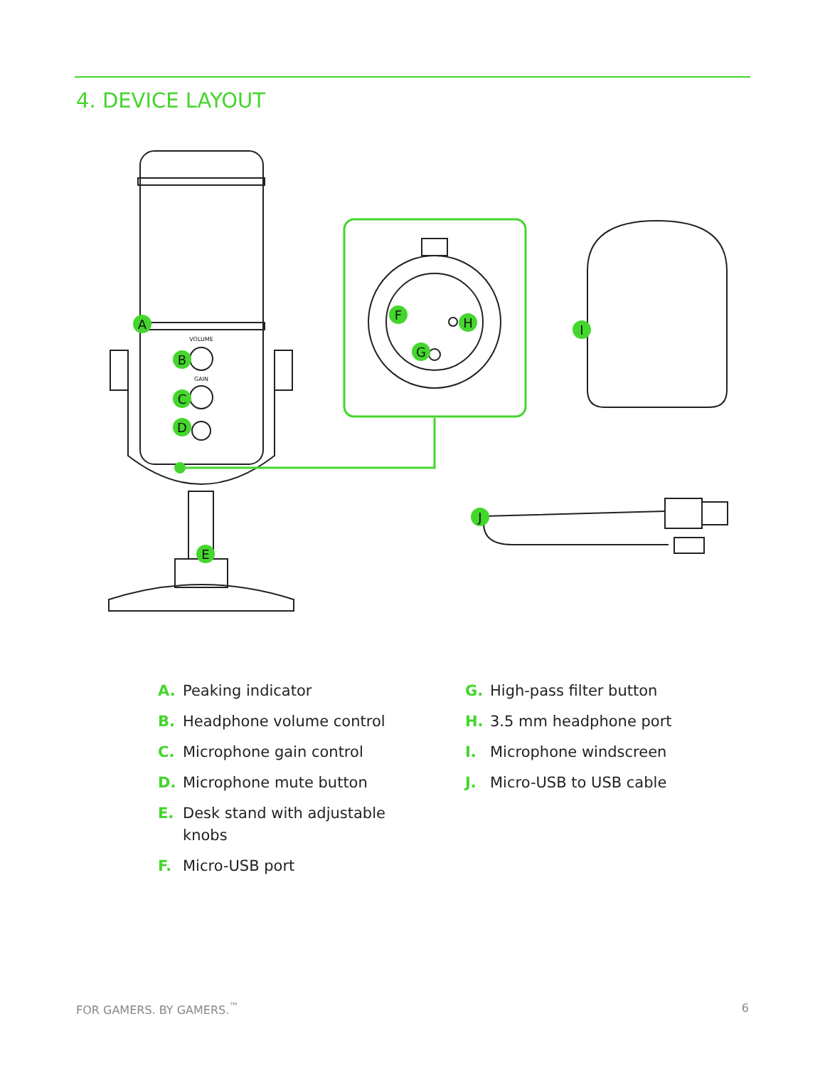4. DEVICE LAYOUT
A
B
C
D
E
F
G
H
I
J
VOLUME
GAIN
A. Peaking indicator
B. Headphone volume control
C. Microphone gain control
D. Microphone mute button
E. Desk stand with adjustable
knobs
F. Micro-USB port
G. High-pass filter button
H. 3.5 mm headphone port
I. Microphone windscreen
J. Micro-USB to USB cable
FOR GAMERS. BY GAMERS.<sup>™</sup> 6